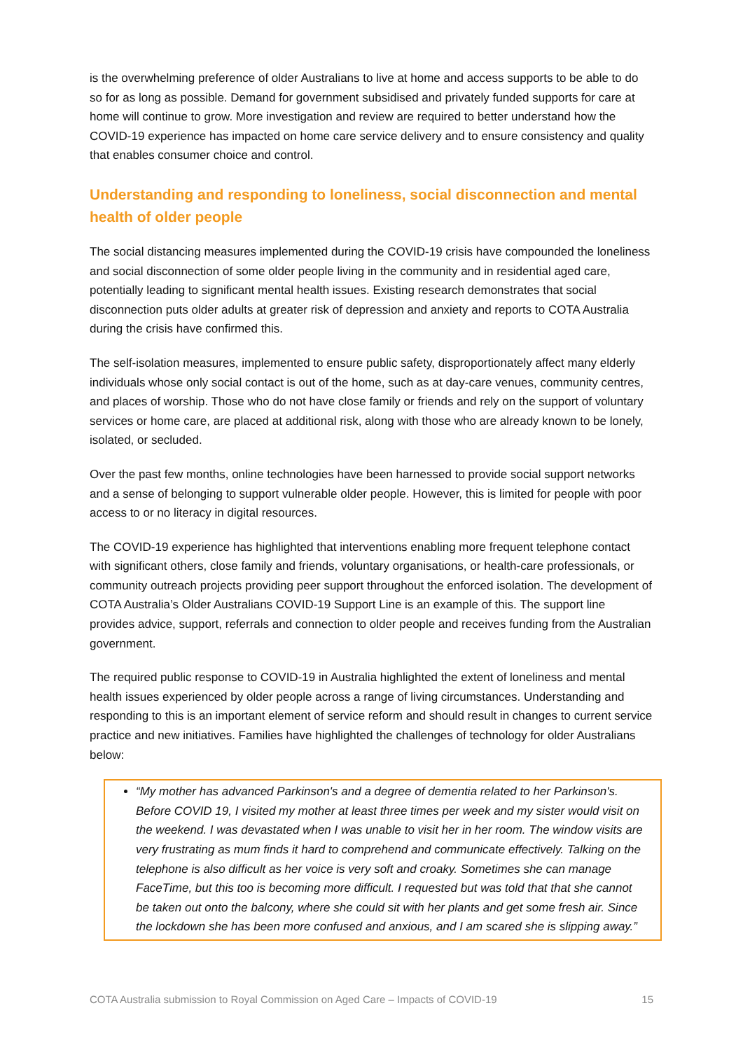is the overwhelming preference of older Australians to live at home and access supports to be able to do so for as long as possible. Demand for government subsidised and privately funded supports for care at home will continue to grow. More investigation and review are required to better understand how the COVID-19 experience has impacted on home care service delivery and to ensure consistency and quality that enables consumer choice and control.
Understanding and responding to loneliness, social disconnection and mental health of older people
The social distancing measures implemented during the COVID-19 crisis have compounded the loneliness and social disconnection of some older people living in the community and in residential aged care, potentially leading to significant mental health issues. Existing research demonstrates that social disconnection puts older adults at greater risk of depression and anxiety and reports to COTA Australia during the crisis have confirmed this.
The self-isolation measures, implemented to ensure public safety, disproportionately affect many elderly individuals whose only social contact is out of the home, such as at day-care venues, community centres, and places of worship. Those who do not have close family or friends and rely on the support of voluntary services or home care, are placed at additional risk, along with those who are already known to be lonely, isolated, or secluded.
Over the past few months, online technologies have been harnessed to provide social support networks and a sense of belonging to support vulnerable older people. However, this is limited for people with poor access to or no literacy in digital resources.
The COVID-19 experience has highlighted that interventions enabling more frequent telephone contact with significant others, close family and friends, voluntary organisations, or health-care professionals, or community outreach projects providing peer support throughout the enforced isolation. The development of COTA Australia’s Older Australians COVID-19 Support Line is an example of this. The support line provides advice, support, referrals and connection to older people and receives funding from the Australian government.
The required public response to COVID-19 in Australia highlighted the extent of loneliness and mental health issues experienced by older people across a range of living circumstances. Understanding and responding to this is an important element of service reform and should result in changes to current service practice and new initiatives. Families have highlighted the challenges of technology for older Australians below:
“My mother has advanced Parkinson's and a degree of dementia related to her Parkinson's. Before COVID 19, I visited my mother at least three times per week and my sister would visit on the weekend. I was devastated when I was unable to visit her in her room. The window visits are very frustrating as mum finds it hard to comprehend and communicate effectively. Talking on the telephone is also difficult as her voice is very soft and croaky. Sometimes she can manage FaceTime, but this too is becoming more difficult. I requested but was told that that she cannot be taken out onto the balcony, where she could sit with her plants and get some fresh air. Since the lockdown she has been more confused and anxious, and I am scared she is slipping away.”
COTA Australia submission to Royal Commission on Aged Care – Impacts of COVID-19 15